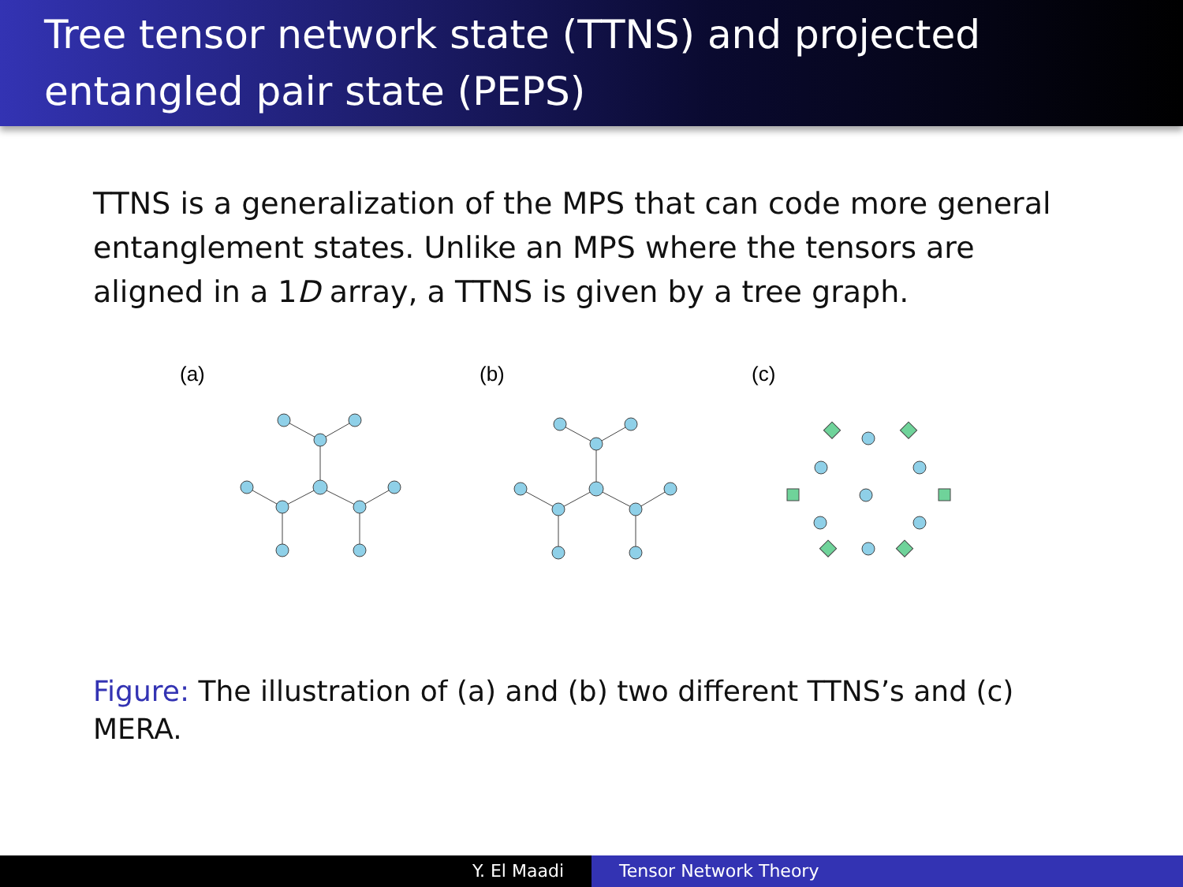Tree tensor network state (TTNS) and projected entangled pair state (PEPS)
TTNS is a generalization of the MPS that can code more general entanglement states. Unlike an MPS where the tensors are aligned in a 1D array, a TTNS is given by a tree graph.
(a)
(b)
(c)
Figure: The illustration of (a) and (b) two different TTNS’s and (c) MERA.
Y. El Maadi Tensor Network Theory